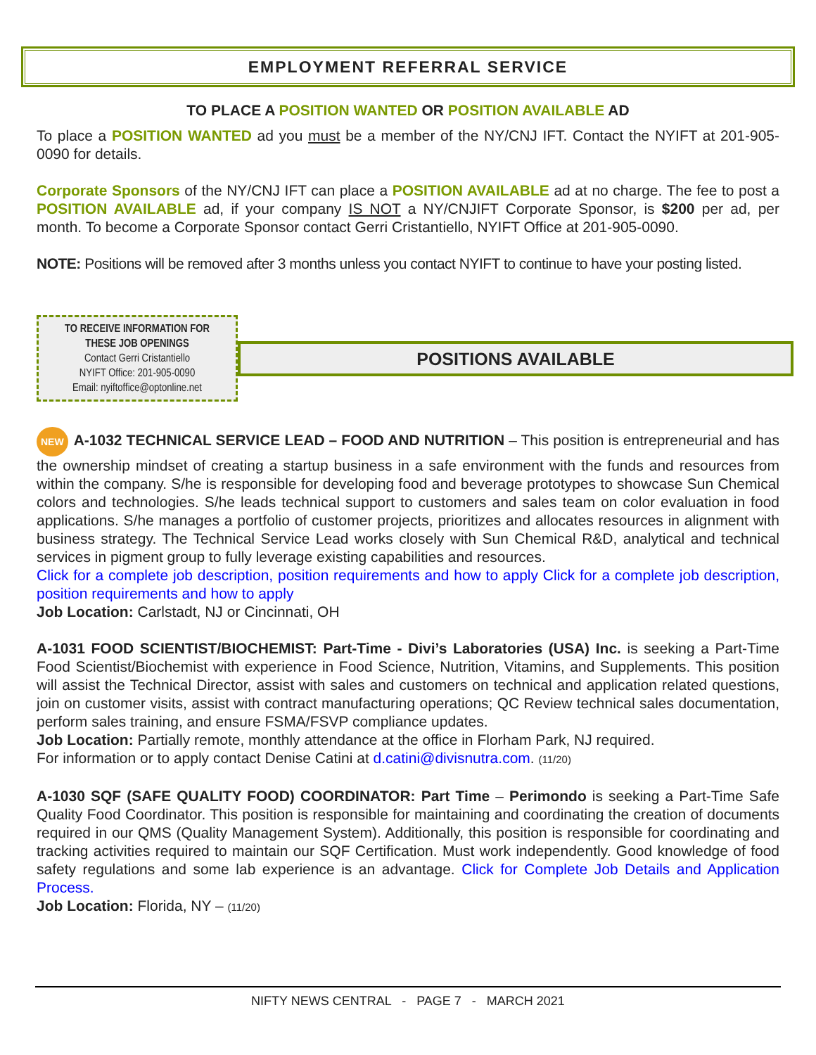EMPLOYMENT REFERRAL SERVICE
TO PLACE A POSITION WANTED OR POSITION AVAILABLE AD
To place a POSITION WANTED ad you must be a member of the NY/CNJ IFT. Contact the NYIFT at 201-905-0090 for details.
Corporate Sponsors of the NY/CNJ IFT can place a POSITION AVAILABLE ad at no charge. The fee to post a POSITION AVAILABLE ad, if your company IS NOT a NY/CNJIFT Corporate Sponsor, is $200 per ad, per month. To become a Corporate Sponsor contact Gerri Cristantiello, NYIFT Office at 201-905-0090.
NOTE: Positions will be removed after 3 months unless you contact NYIFT to continue to have your posting listed.
TO RECEIVE INFORMATION FOR
THESE JOB OPENINGS
Contact Gerri Cristantiello
NYIFT Office: 201-905-0090
Email: nyiftoffice@optonline.net
POSITIONS AVAILABLE
NEW A-1032 TECHNICAL SERVICE LEAD – FOOD AND NUTRITION – This position is entrepreneurial and has the ownership mindset of creating a startup business in a safe environment with the funds and resources from within the company. S/he is responsible for developing food and beverage prototypes to showcase Sun Chemical colors and technologies. S/he leads technical support to customers and sales team on color evaluation in food applications. S/he manages a portfolio of customer projects, prioritizes and allocates resources in alignment with business strategy. The Technical Service Lead works closely with Sun Chemical R&D, analytical and technical services in pigment group to fully leverage existing capabilities and resources.
Click for a complete job description, position requirements and how to apply Click for a complete job description, position requirements and how to apply
Job Location: Carlstadt, NJ or Cincinnati, OH
A-1031 FOOD SCIENTIST/BIOCHEMIST: Part-Time - Divi’s Laboratories (USA) Inc. is seeking a Part-Time Food Scientist/Biochemist with experience in Food Science, Nutrition, Vitamins, and Supplements. This position will assist the Technical Director, assist with sales and customers on technical and application related questions, join on customer visits, assist with contract manufacturing operations; QC Review technical sales documentation, perform sales training, and ensure FSMA/FSVP compliance updates.
Job Location: Partially remote, monthly attendance at the office in Florham Park, NJ required.
For information or to apply contact Denise Catini at d.catini@divisnutra.com. (11/20)
A-1030 SQF (SAFE QUALITY FOOD) COORDINATOR: Part Time – Perimondo is seeking a Part-Time Safe Quality Food Coordinator. This position is responsible for maintaining and coordinating the creation of documents required in our QMS (Quality Management System). Additionally, this position is responsible for coordinating and tracking activities required to maintain our SQF Certification. Must work independently. Good knowledge of food safety regulations and some lab experience is an advantage. Click for Complete Job Details and Application Process.
Job Location: Florida, NY – (11/20)
NIFTY NEWS CENTRAL - PAGE 7 - MARCH 2021